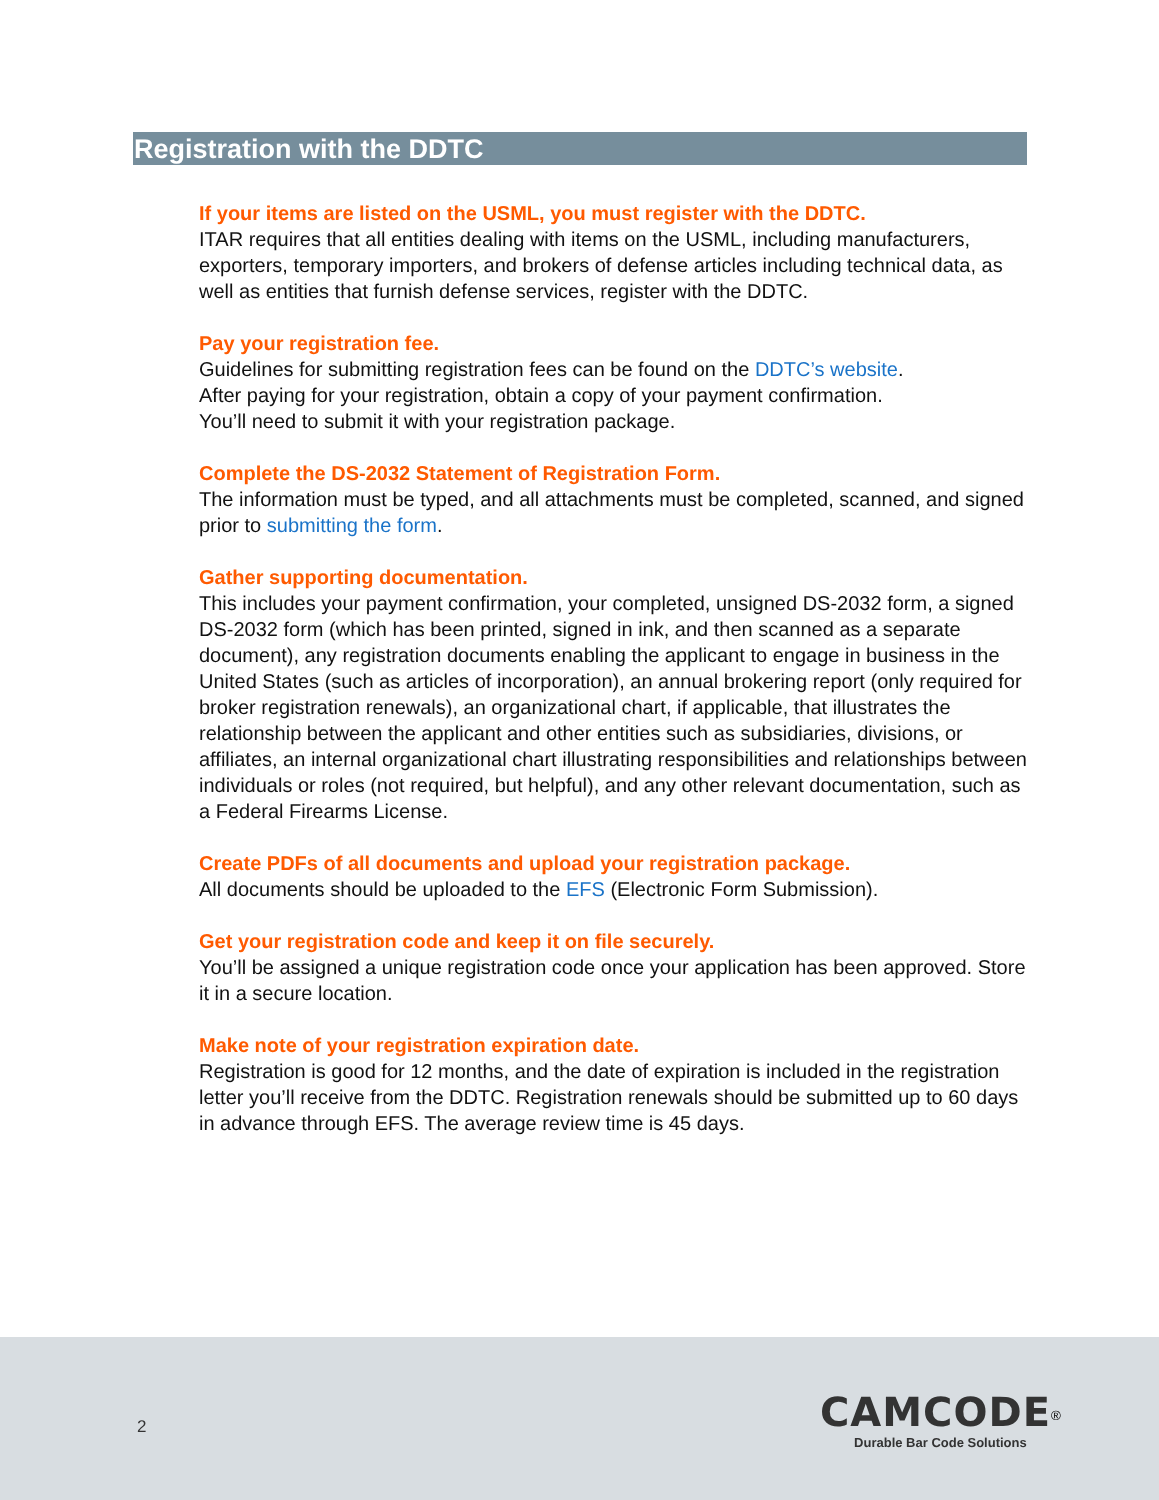Registration with the DDTC
If your items are listed on the USML, you must register with the DDTC.
ITAR requires that all entities dealing with items on the USML, including manufacturers, exporters, temporary importers, and brokers of defense articles including technical data, as well as entities that furnish defense services, register with the DDTC.
Pay your registration fee.
Guidelines for submitting registration fees can be found on the DDTC’s website.
After paying for your registration, obtain a copy of your payment confirmation.
You’ll need to submit it with your registration package.
Complete the DS-2032 Statement of Registration Form.
The information must be typed, and all attachments must be completed, scanned, and signed prior to submitting the form.
Gather supporting documentation.
This includes your payment confirmation, your completed, unsigned DS-2032 form, a signed DS-2032 form (which has been printed, signed in ink, and then scanned as a separate document), any registration documents enabling the applicant to engage in business in the United States (such as articles of incorporation), an annual brokering report (only required for broker registration renewals), an organizational chart, if applicable, that illustrates the relationship between the applicant and other entities such as subsidiaries, divisions, or affiliates, an internal organizational chart illustrating responsibilities and relationships between individuals or roles (not required, but helpful), and any other relevant documentation, such as a Federal Firearms License.
Create PDFs of all documents and upload your registration package.
All documents should be uploaded to the EFS (Electronic Form Submission).
Get your registration code and keep it on file securely.
You’ll be assigned a unique registration code once your application has been approved. Store it in a secure location.
Make note of your registration expiration date.
Registration is good for 12 months, and the date of expiration is included in the registration letter you’ll receive from the DDTC. Registration renewals should be submitted up to 60 days in advance through EFS. The average review time is 45 days.
2
CAMCODE<sup>®</sup>
Durable Bar Code Solutions